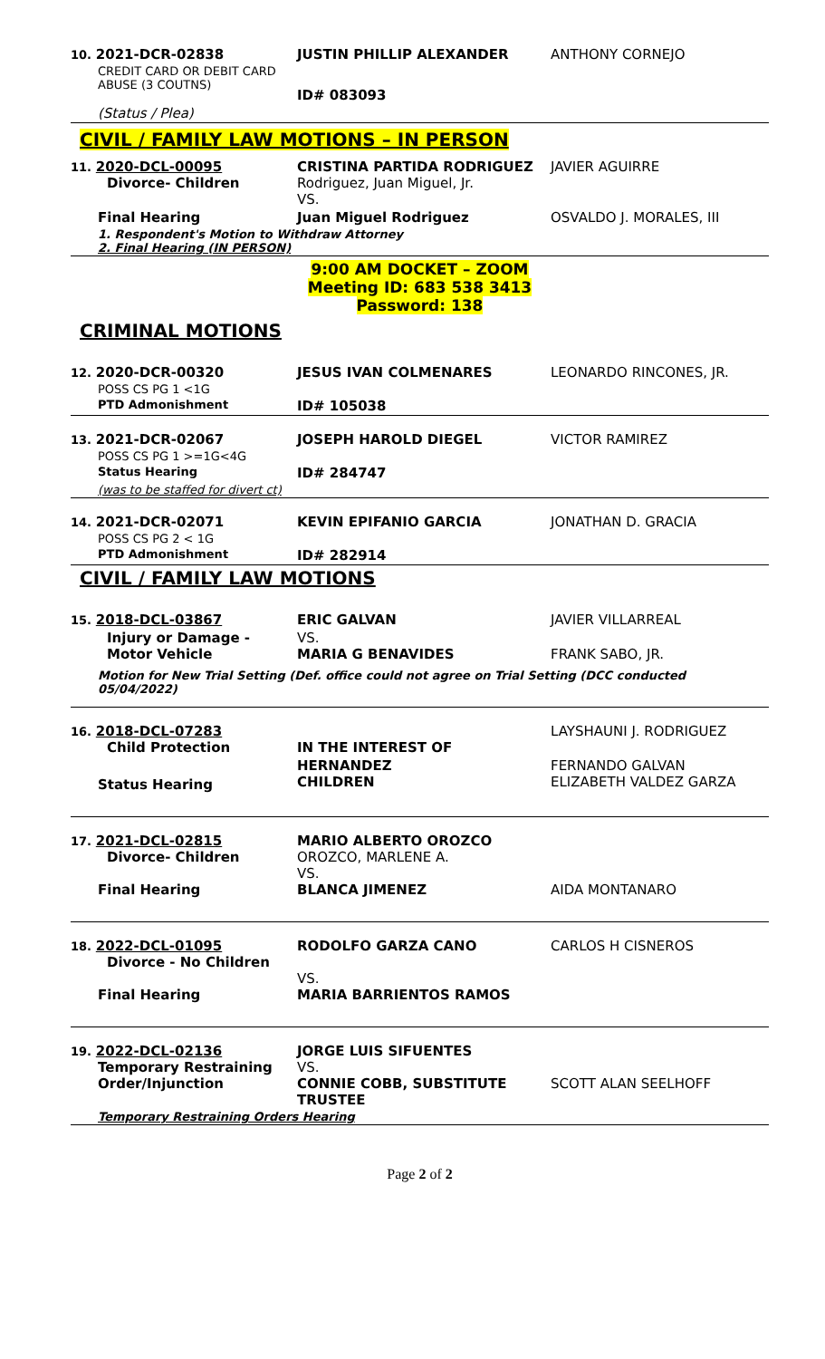| 10. 2021-DCR-02838 | JUSTIN PHILLIP ALEXANDER | ANTHONY CORNEJO |
| CREDIT CARD OR DEBIT CARD ABUSE (3 COUTNS) | ID# 083093 | |
| (Status / Plea) | | |
CIVIL / FAMILY LAW MOTIONS – IN PERSON
| 11. 2020-DCL-00095 Divorce- Children | CRISTINA PARTIDA RODRIGUEZ Rodriguez, Juan Miguel, Jr. VS. | JAVIER AGUIRRE |
| Final Hearing | Juan Miguel Rodriguez | OSVALDO J. MORALES, III |
| 1. Respondent's Motion to Withdraw Attorney 2. Final Hearing (IN PERSON) | | |
9:00 AM DOCKET – ZOOM
Meeting ID: 683 538 3413
Password: 138
CRIMINAL MOTIONS
| 12. 2020-DCR-00320 | JESUS IVAN COLMENARES | LEONARDO RINCONES, JR. |
| POSS CS PG 1 <1G | | |
| PTD Admonishment | ID# 105038 | |
| 13. 2021-DCR-02067 | JOSEPH HAROLD DIEGEL | VICTOR RAMIREZ |
| POSS CS PG 1 >=1G<4G | | |
| Status Hearing | ID# 284747 | |
| (was to be staffed for divert ct) | | |
| 14. 2021-DCR-02071 | KEVIN EPIFANIO GARCIA | JONATHAN D. GRACIA |
| POSS CS PG 2 < 1G | | |
| PTD Admonishment | ID# 282914 | |
CIVIL / FAMILY LAW MOTIONS
| 15. 2018-DCL-03867 | ERIC GALVAN | JAVIER VILLARREAL |
| Injury or Damage - Motor Vehicle | VS. MARIA G BENAVIDES | FRANK SABO, JR. |
| Motion for New Trial Setting (Def. office could not agree on Trial Setting (DCC conducted 05/04/2022) | | |
| 16. 2018-DCL-07283 Child Protection | IN THE INTEREST OF | LAYSHAUNI J. RODRIGUEZ |
| Status Hearing | HERNANDEZ CHILDREN | FERNANDO GALVAN ELIZABETH VALDEZ GARZA |
| 17. 2021-DCL-02815 Divorce- Children Final Hearing | MARIO ALBERTO OROZCO OROZCO, MARLENE A. VS. BLANCA JIMENEZ | AIDA MONTANARO |
| 18. 2022-DCL-01095 Divorce - No Children Final Hearing | RODOLFO GARZA CANO VS. MARIA BARRIENTOS RAMOS | CARLOS H CISNEROS |
| 19. 2022-DCL-02136 Temporary Restraining Order/Injunction | JORGE LUIS SIFUENTES VS. CONNIE COBB, SUBSTITUTE TRUSTEE | SCOTT ALAN SEELHOFF |
| Temporary Restraining Orders Hearing | | |
Page 2 of 2